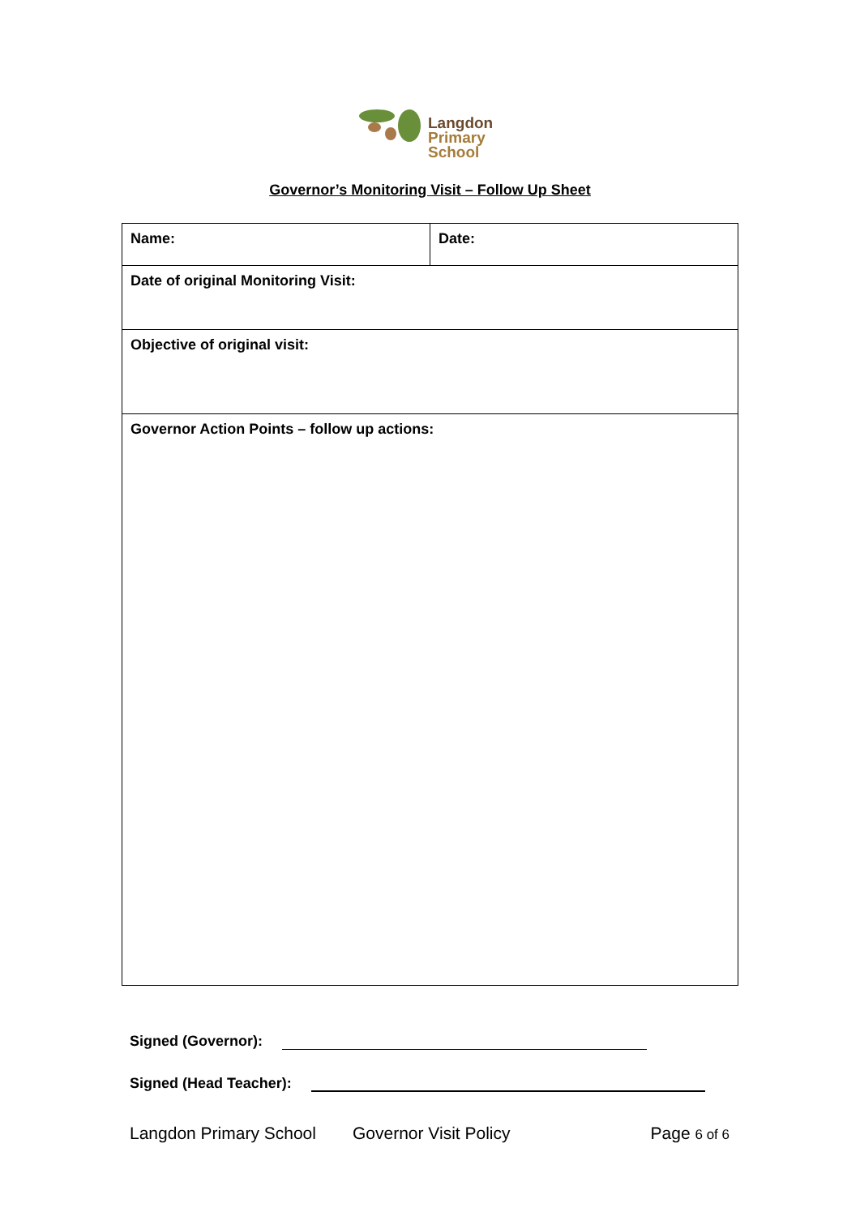Langdon
Primary
School
Governor’s Monitoring Visit – Follow Up Sheet
| Name: | Date: |
| Date of original Monitoring Visit: | |
| Objective of original visit: | |
| Governor Action Points – follow up actions: | |
Signed (Governor):
Signed (Head Teacher):
Langdon Primary School Governor Visit Policy Page 6 of 6